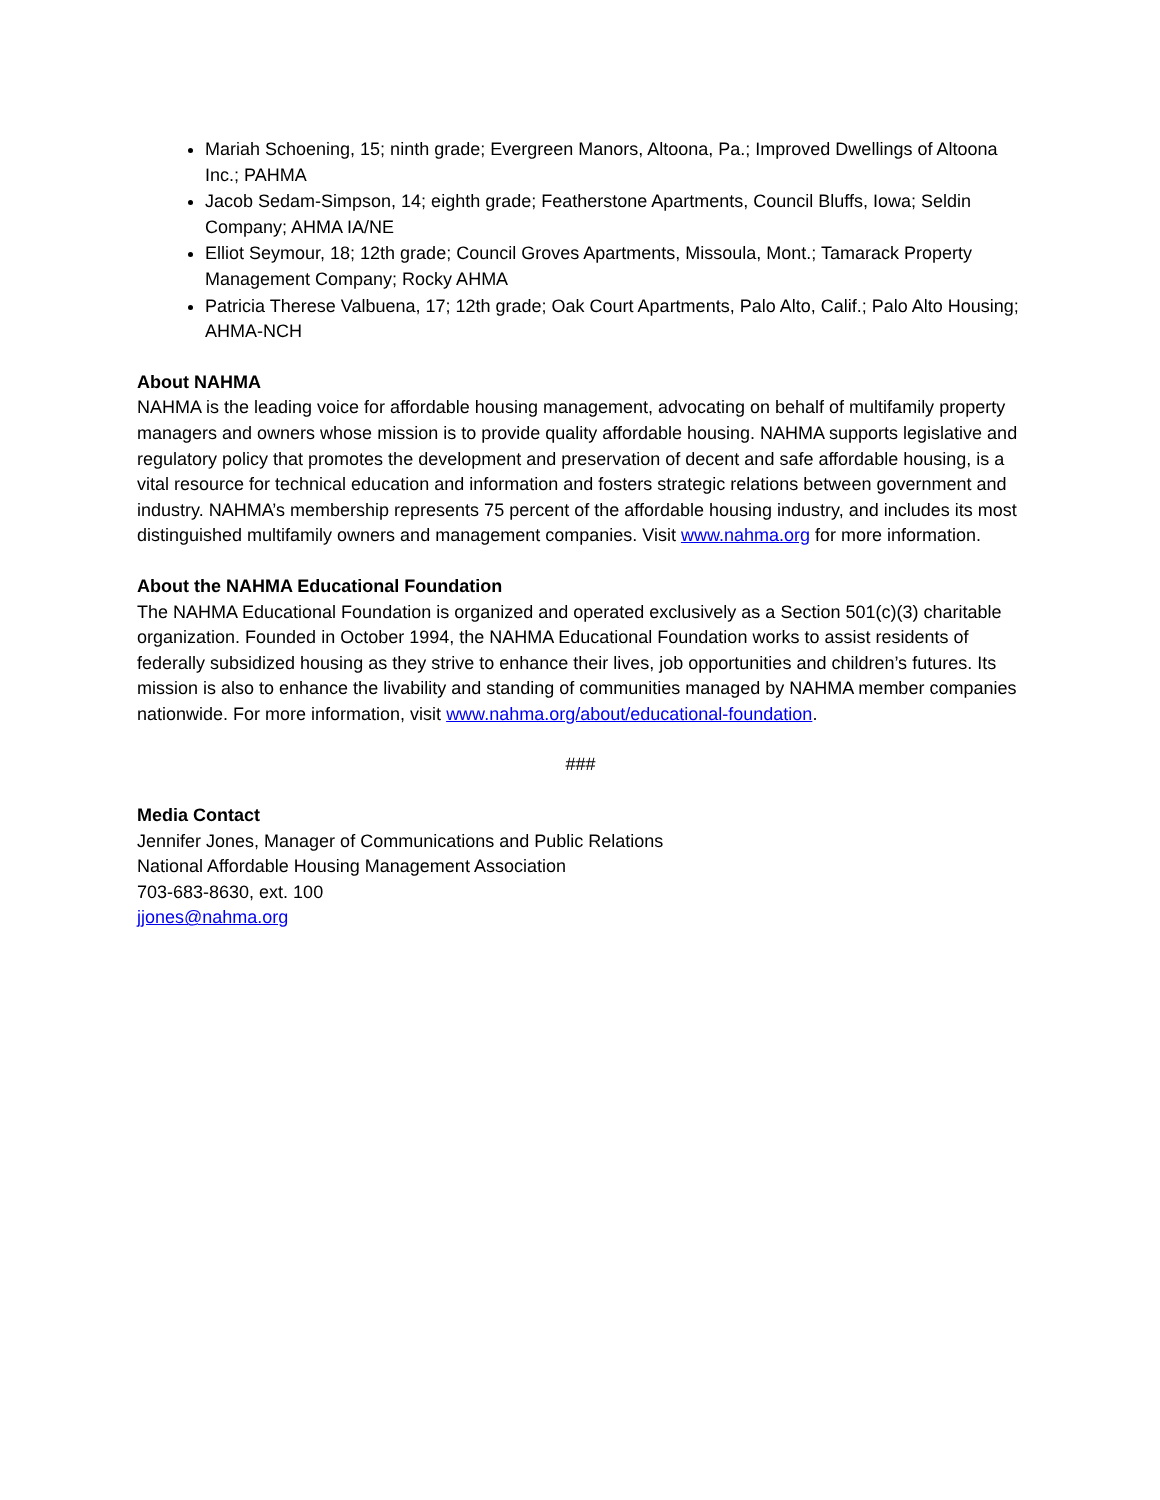Mariah Schoening, 15; ninth grade; Evergreen Manors, Altoona, Pa.; Improved Dwellings of Altoona Inc.; PAHMA
Jacob Sedam-Simpson, 14; eighth grade; Featherstone Apartments, Council Bluffs, Iowa; Seldin Company; AHMA IA/NE
Elliot Seymour, 18; 12th grade; Council Groves Apartments, Missoula, Mont.; Tamarack Property Management Company; Rocky AHMA
Patricia Therese Valbuena, 17; 12th grade; Oak Court Apartments, Palo Alto, Calif.; Palo Alto Housing; AHMA-NCH
About NAHMA
NAHMA is the leading voice for affordable housing management, advocating on behalf of multifamily property managers and owners whose mission is to provide quality affordable housing. NAHMA supports legislative and regulatory policy that promotes the development and preservation of decent and safe affordable housing, is a vital resource for technical education and information and fosters strategic relations between government and industry. NAHMA’s membership represents 75 percent of the affordable housing industry, and includes its most distinguished multifamily owners and management companies. Visit www.nahma.org for more information.
About the NAHMA Educational Foundation
The NAHMA Educational Foundation is organized and operated exclusively as a Section 501(c)(3) charitable organization. Founded in October 1994, the NAHMA Educational Foundation works to assist residents of federally subsidized housing as they strive to enhance their lives, job opportunities and children’s futures. Its mission is also to enhance the livability and standing of communities managed by NAHMA member companies nationwide. For more information, visit www.nahma.org/about/educational-foundation.
###
Media Contact
Jennifer Jones, Manager of Communications and Public Relations
National Affordable Housing Management Association
703-683-8630, ext. 100
jjones@nahma.org